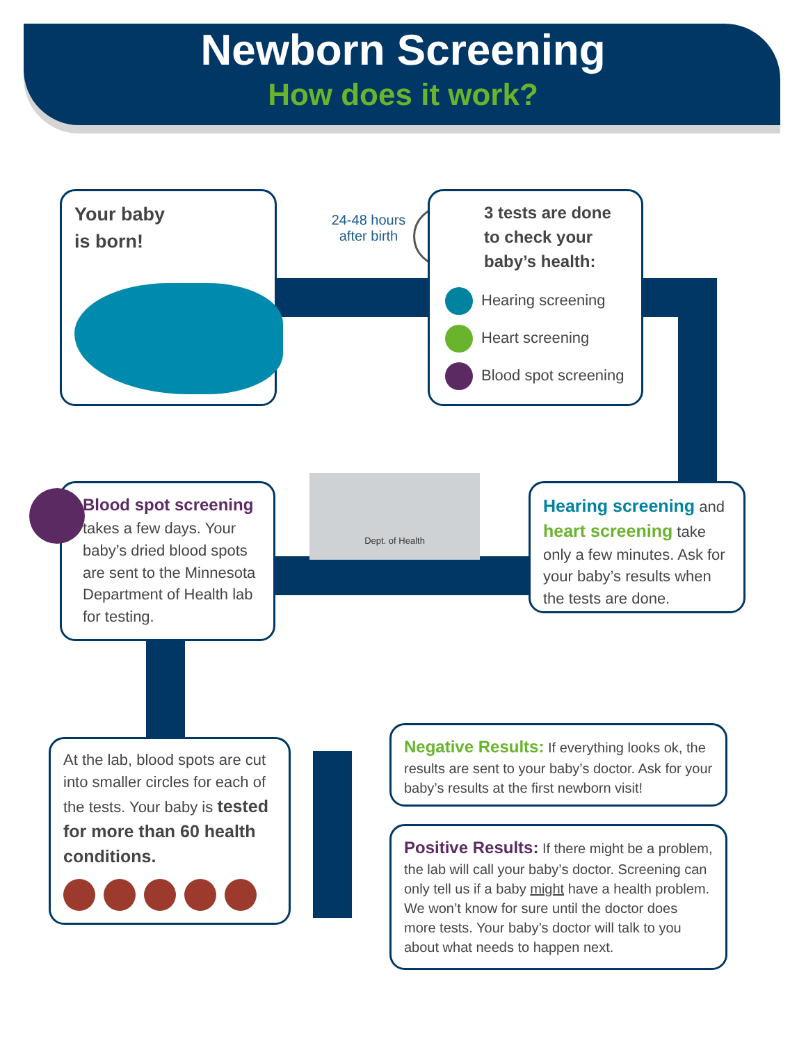Newborn Screening
How does it work?
Your baby
is born!
24-48 hours after birth
3 tests are done to check your baby’s health:
Hearing screening
Heart screening
Blood spot screening
Blood spot screening takes a few days. Your baby’s dried blood spots are sent to the Minnesota Department of Health lab for testing.
Dept. of Health
Hearing screening and heart screening take only a few minutes. Ask for your baby’s results when the tests are done.
At the lab, blood spots are cut into smaller circles for each of the tests. Your baby is tested for more than 60 health conditions.
Negative Results: If everything looks ok, the results are sent to your baby’s doctor. Ask for your baby’s results at the first newborn visit!
Positive Results: If there might be a problem, the lab will call your baby’s doctor. Screening can only tell us if a baby might have a health problem. We won’t know for sure until the doctor does more tests. Your baby’s doctor will talk to you about what needs to happen next.